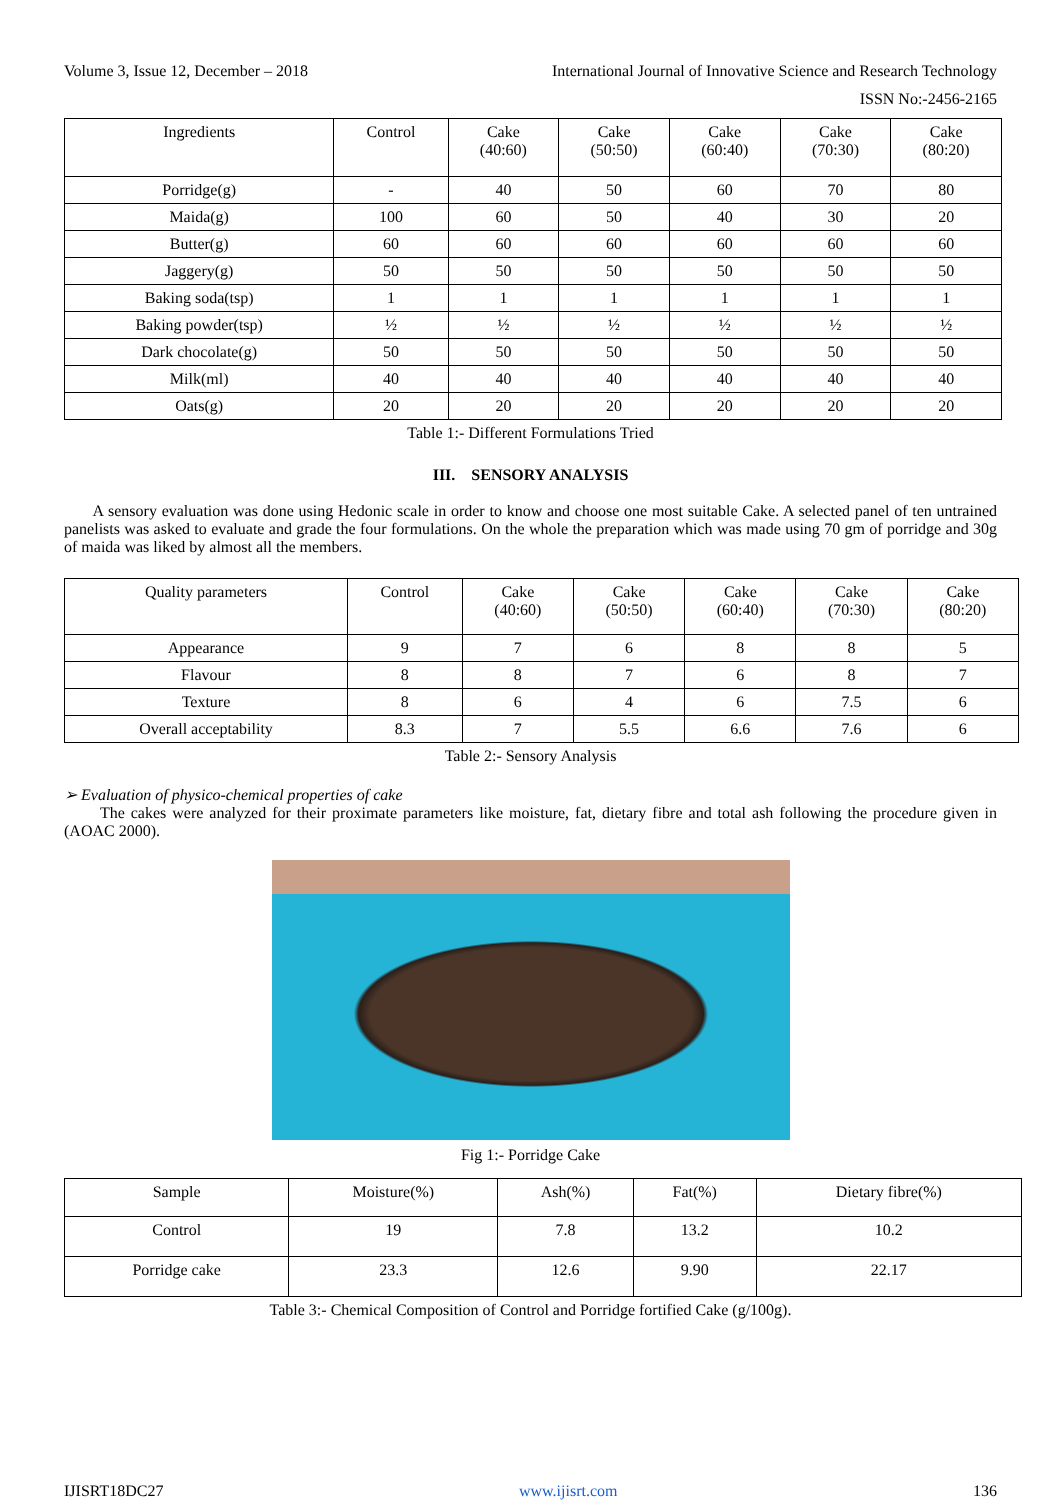Volume 3, Issue 12, December – 2018 International Journal of Innovative Science and Research Technology
ISSN No:-2456-2165
| Ingredients | Control | Cake (40:60) | Cake (50:50) | Cake (60:40) | Cake (70:30) | Cake (80:20) |
| --- | --- | --- | --- | --- | --- | --- |
| Porridge(g) | - | 40 | 50 | 60 | 70 | 80 |
| Maida(g) | 100 | 60 | 50 | 40 | 30 | 20 |
| Butter(g) | 60 | 60 | 60 | 60 | 60 | 60 |
| Jaggery(g) | 50 | 50 | 50 | 50 | 50 | 50 |
| Baking soda(tsp) | 1 | 1 | 1 | 1 | 1 | 1 |
| Baking powder(tsp) | ½ | ½ | ½ | ½ | ½ | ½ |
| Dark chocolate(g) | 50 | 50 | 50 | 50 | 50 | 50 |
| Milk(ml) | 40 | 40 | 40 | 40 | 40 | 40 |
| Oats(g) | 20 | 20 | 20 | 20 | 20 | 20 |
Table 1:- Different Formulations Tried
III. SENSORY ANALYSIS
A sensory evaluation was done using Hedonic scale in order to know and choose one most suitable Cake. A selected panel of ten untrained panelists was asked to evaluate and grade the four formulations. On the whole the preparation which was made using 70 gm of porridge and 30g of maida was liked by almost all the members.
| Quality parameters | Control | Cake (40:60) | Cake (50:50) | Cake (60:40) | Cake (70:30) | Cake (80:20) |
| --- | --- | --- | --- | --- | --- | --- |
| Appearance | 9 | 7 | 6 | 8 | 8 | 5 |
| Flavour | 8 | 8 | 7 | 6 | 8 | 7 |
| Texture | 8 | 6 | 4 | 6 | 7.5 | 6 |
| Overall acceptability | 8.3 | 7 | 5.5 | 6.6 | 7.6 | 6 |
Table 2:- Sensory Analysis
➢ Evaluation of physico-chemical properties of cake
The cakes were analyzed for their proximate parameters like moisture, fat, dietary fibre and total ash following the procedure given in (AOAC 2000).
Fig 1:- Porridge Cake
| Sample | Moisture(%) | Ash(%) | Fat(%) | Dietary fibre(%) |
| --- | --- | --- | --- | --- |
| Control | 19 | 7.8 | 13.2 | 10.2 |
| Porridge cake | 23.3 | 12.6 | 9.90 | 22.17 |
Table 3:- Chemical Composition of Control and Porridge fortified Cake (g/100g).
IJISRT18DC27 www.ijisrt.com 136